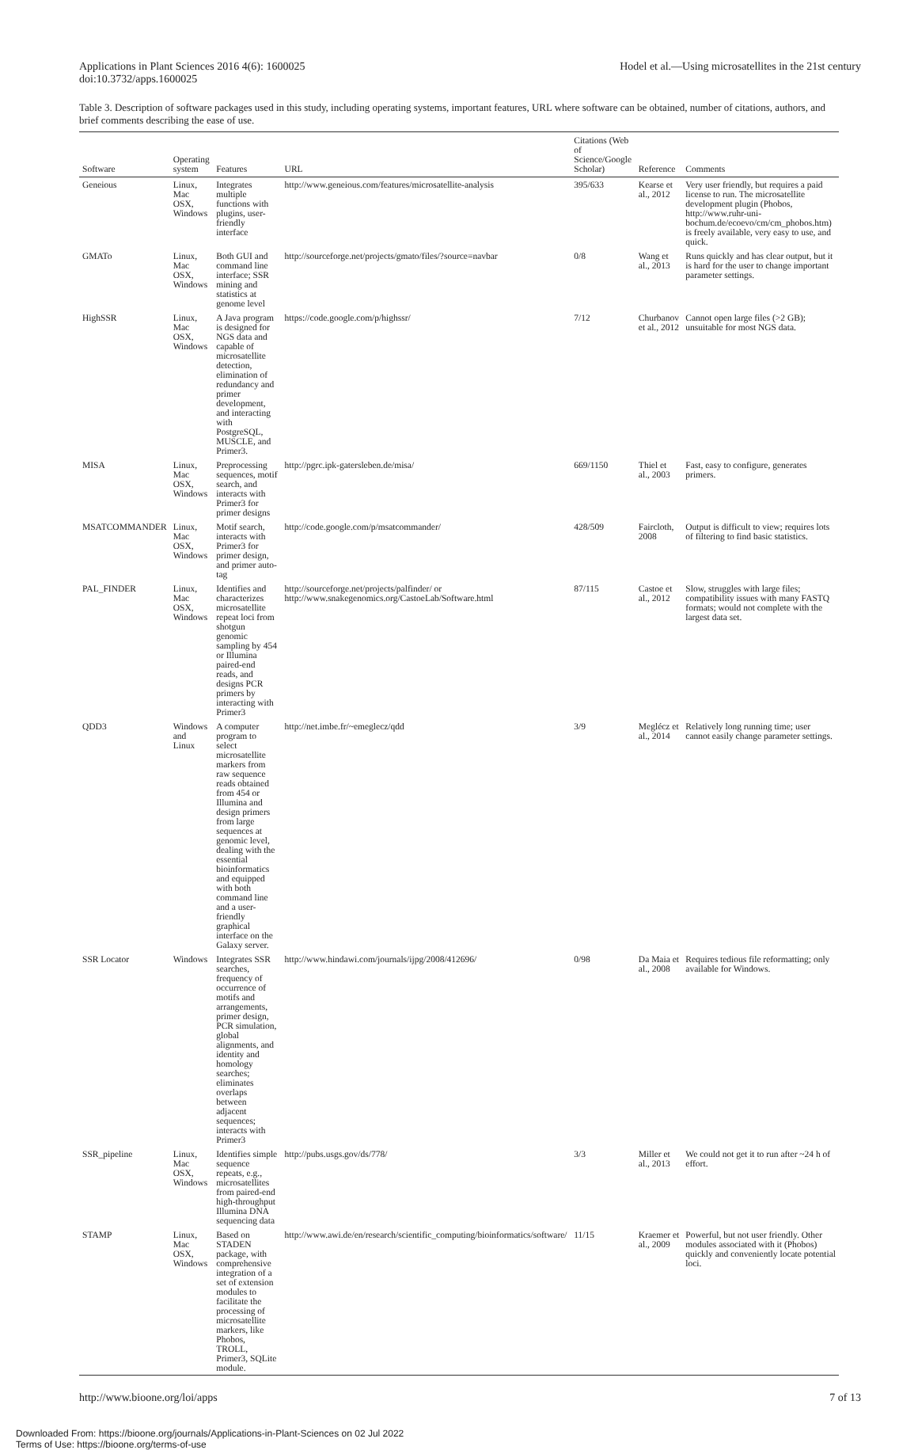Applications in Plant Sciences 2016 4(6): 1600025
doi:10.3732/apps.1600025
Hodel et al.—Using microsatellites in the 21st century
Table 3. Description of software packages used in this study, including operating systems, important features, URL where software can be obtained, number of citations, authors, and brief comments describing the ease of use.
| Software | Operating system | Features | URL | Citations (Web of Science/Google Scholar) | Reference | Comments |
| --- | --- | --- | --- | --- | --- | --- |
| Geneious | Linux, Mac OSX, Windows | Integrates multiple functions with plugins, user-friendly interface | http://www.geneious.com/features/microsatellite-analysis | 395/633 | Kearse et al., 2012 | Very user friendly, but requires a paid license to run. The microsatellite development plugin (Phobos, http://www.ruhr-uni-bochum.de/ecoevo/cm/cm_phobos.htm) is freely available, very easy to use, and quick. |
| GMATo | Linux, Mac OSX, Windows | Both GUI and command line interface; SSR mining and statistics at genome level | http://sourceforge.net/projects/gmato/files/?source=navbar | 0/8 | Wang et al., 2013 | Runs quickly and has clear output, but it is hard for the user to change important parameter settings. |
| HighSSR | Linux, Mac OSX, Windows | A Java program is designed for NGS data and capable of microsatellite detection, elimination of redundancy and primer development, and interacting with PostgreSQL, MUSCLE, and Primer3. | https://code.google.com/p/highssr/ | 7/12 | Churbanov et al., 2012 | Cannot open large files (>2 GB); unsuitable for most NGS data. |
| MISA | Linux, Mac OSX, Windows | Preprocessing sequences, motif search, and interacts with Primer3 for primer designs | http://pgrc.ipk-gatersleben.de/misa/ | 669/1150 | Thiel et al., 2003 | Fast, easy to configure, generates primers. |
| MSATCOMMANDER | Linux, Mac OSX, Windows | Motif search, interacts with Primer3 for primer design, and primer auto-tag | http://code.google.com/p/msatcommander/ | 428/509 | Faircloth, 2008 | Output is difficult to view; requires lots of filtering to find basic statistics. |
| PAL_FINDER | Linux, Mac OSX, Windows | Identifies and characterizes microsatellite repeat loci from shotgun genomic sampling by 454 or Illumina paired-end reads, and designs PCR primers by interacting with Primer3 | http://sourceforge.net/projects/palfinder/ or http://www.snakegenomics.org/CastoeLab/Software.html | 87/115 | Castoe et al., 2012 | Slow, struggles with large files; compatibility issues with many FASTQ formats; would not complete with the largest data set. |
| QDD3 | Windows and Linux | A computer program to select microsatellite markers from raw sequence reads obtained from 454 or Illumina and design primers from large sequences at genomic level, dealing with the essential bioinformatics and equipped with both command line and a user-friendly graphical interface on the Galaxy server. | http://net.imbe.fr/~emeglecz/qdd | 3/9 | Meglécz et al., 2014 | Relatively long running time; user cannot easily change parameter settings. |
| SSR Locator | Windows | Integrates SSR searches, frequency of occurrence of motifs and arrangements, primer design, PCR simulation, global alignments, and identity and homology searches; eliminates overlaps between adjacent sequences; interacts with Primer3 | http://www.hindawi.com/journals/ijpg/2008/412696/ | 0/98 | Da Maia et al., 2008 | Requires tedious file reformatting; only available for Windows. |
| SSR_pipeline | Linux, Mac OSX, Windows | Identifies simple sequence repeats, e.g., microsatellites from paired-end high-throughput Illumina DNA sequencing data | http://pubs.usgs.gov/ds/778/ | 3/3 | Miller et al., 2013 | We could not get it to run after ~24 h of effort. |
| STAMP | Linux, Mac OSX, Windows | Based on STADEN package, with comprehensive integration of a set of extension modules to facilitate the processing of microsatellite markers, like Phobos, TROLL, Primer3, SQLite module. | http://www.awi.de/en/research/scientific_computing/bioinformatics/software/ | 11/15 | Kraemer et al., 2009 | Powerful, but not user friendly. Other modules associated with it (Phobos) quickly and conveniently locate potential loci. |
http://www.bioone.org/loi/apps 7 of 13
Downloaded From: https://bioone.org/journals/Applications-in-Plant-Sciences on 02 Jul 2022
Terms of Use: https://bioone.org/terms-of-use